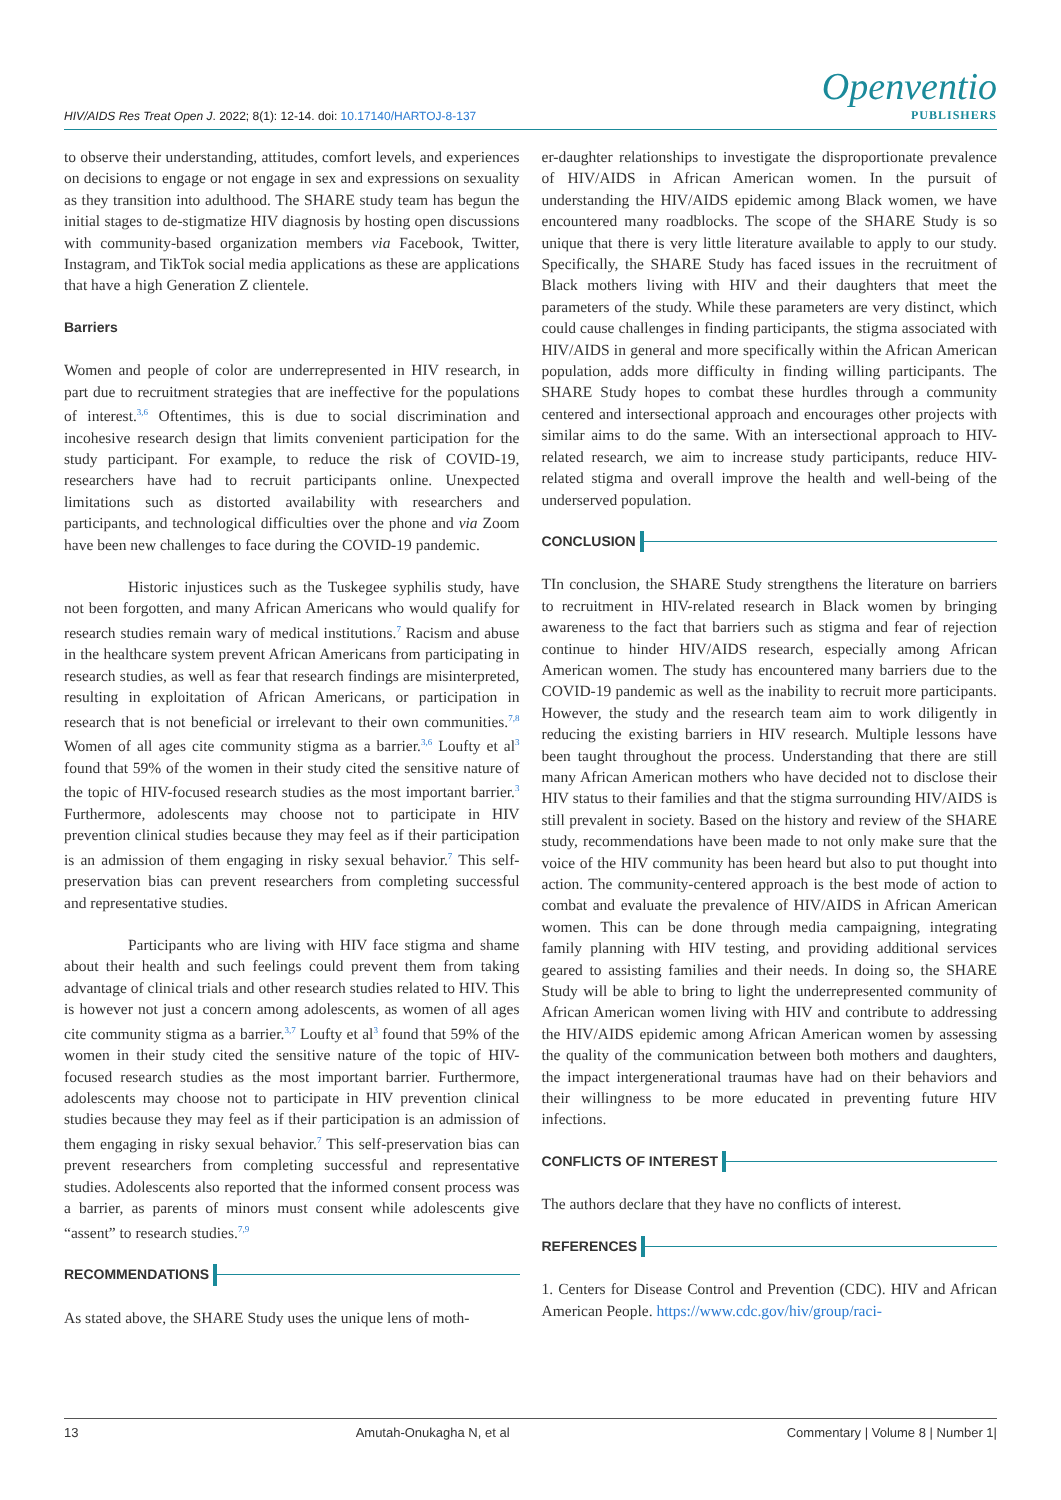HIV/AIDS Res Treat Open J. 2022; 8(1): 12-14. doi: 10.17140/HARTOJ-8-137
Openventio
PUBLISHERS
to observe their understanding, attitudes, comfort levels, and experiences on decisions to engage or not engage in sex and expressions on sexuality as they transition into adulthood. The SHARE study team has begun the initial stages to de-stigmatize HIV diagnosis by hosting open discussions with community-based organization members via Facebook, Twitter, Instagram, and TikTok social media applications as these are applications that have a high Generation Z clientele.
Barriers
Women and people of color are underrepresented in HIV research, in part due to recruitment strategies that are ineffective for the populations of interest.<sup>3,6</sup> Oftentimes, this is due to social discrimination and incohesive research design that limits convenient participation for the study participant. For example, to reduce the risk of COVID-19, researchers have had to recruit participants online. Unexpected limitations such as distorted availability with researchers and participants, and technological difficulties over the phone and via Zoom have been new challenges to face during the COVID-19 pandemic.
Historic injustices such as the Tuskegee syphilis study, have not been forgotten, and many African Americans who would qualify for research studies remain wary of medical institutions.<sup>7</sup> Racism and abuse in the healthcare system prevent African Americans from participating in research studies, as well as fear that research findings are misinterpreted, resulting in exploitation of African Americans, or participation in research that is not beneficial or irrelevant to their own communities.<sup>7,8</sup> Women of all ages cite community stigma as a barrier.<sup>3,6</sup> Loufty et al<sup>3</sup> found that 59% of the women in their study cited the sensitive nature of the topic of HIV-focused research studies as the most important barrier.<sup>3</sup> Furthermore, adolescents may choose not to participate in HIV prevention clinical studies because they may feel as if their participation is an admission of them engaging in risky sexual behavior.<sup>7</sup> This self-preservation bias can prevent researchers from completing successful and representative studies.
Participants who are living with HIV face stigma and shame about their health and such feelings could prevent them from taking advantage of clinical trials and other research studies related to HIV. This is however not just a concern among adolescents, as women of all ages cite community stigma as a barrier.<sup>3,7</sup> Loufty et al<sup>3</sup> found that 59% of the women in their study cited the sensitive nature of the topic of HIV-focused research studies as the most important barrier. Furthermore, adolescents may choose not to participate in HIV prevention clinical studies because they may feel as if their participation is an admission of them engaging in risky sexual behavior.<sup>7</sup> This self-preservation bias can prevent researchers from completing successful and representative studies. Adolescents also reported that the informed consent process was a barrier, as parents of minors must consent while adolescents give “assent” to research studies.<sup>7,9</sup>
RECOMMENDATIONS
As stated above, the SHARE Study uses the unique lens of moth-
er-daughter relationships to investigate the disproportionate prevalence of HIV/AIDS in African American women. In the pursuit of understanding the HIV/AIDS epidemic among Black women, we have encountered many roadblocks. The scope of the SHARE Study is so unique that there is very little literature available to apply to our study. Specifically, the SHARE Study has faced issues in the recruitment of Black mothers living with HIV and their daughters that meet the parameters of the study. While these parameters are very distinct, which could cause challenges in finding participants, the stigma associated with HIV/AIDS in general and more specifically within the African American population, adds more difficulty in finding willing participants. The SHARE Study hopes to combat these hurdles through a community centered and intersectional approach and encourages other projects with similar aims to do the same. With an intersectional approach to HIV-related research, we aim to increase study participants, reduce HIV-related stigma and overall improve the health and well-being of the underserved population.
CONCLUSION
TIn conclusion, the SHARE Study strengthens the literature on barriers to recruitment in HIV-related research in Black women by bringing awareness to the fact that barriers such as stigma and fear of rejection continue to hinder HIV/AIDS research, especially among African American women. The study has encountered many barriers due to the COVID-19 pandemic as well as the inability to recruit more participants. However, the study and the research team aim to work diligently in reducing the existing barriers in HIV research. Multiple lessons have been taught throughout the process. Understanding that there are still many African American mothers who have decided not to disclose their HIV status to their families and that the stigma surrounding HIV/AIDS is still prevalent in society. Based on the history and review of the SHARE study, recommendations have been made to not only make sure that the voice of the HIV community has been heard but also to put thought into action. The community-centered approach is the best mode of action to combat and evaluate the prevalence of HIV/AIDS in African American women. This can be done through media campaigning, integrating family planning with HIV testing, and providing additional services geared to assisting families and their needs. In doing so, the SHARE Study will be able to bring to light the underrepresented community of African American women living with HIV and contribute to addressing the HIV/AIDS epidemic among African American women by assessing the quality of the communication between both mothers and daughters, the impact intergenerational traumas have had on their behaviors and their willingness to be more educated in preventing future HIV infections.
CONFLICTS OF INTEREST
The authors declare that they have no conflicts of interest.
REFERENCES
1. Centers for Disease Control and Prevention (CDC). HIV and African American People. https://www.cdc.gov/hiv/group/raci-
13 Amutah-Onukagha N, et al Commentary | Volume 8 | Number 1|